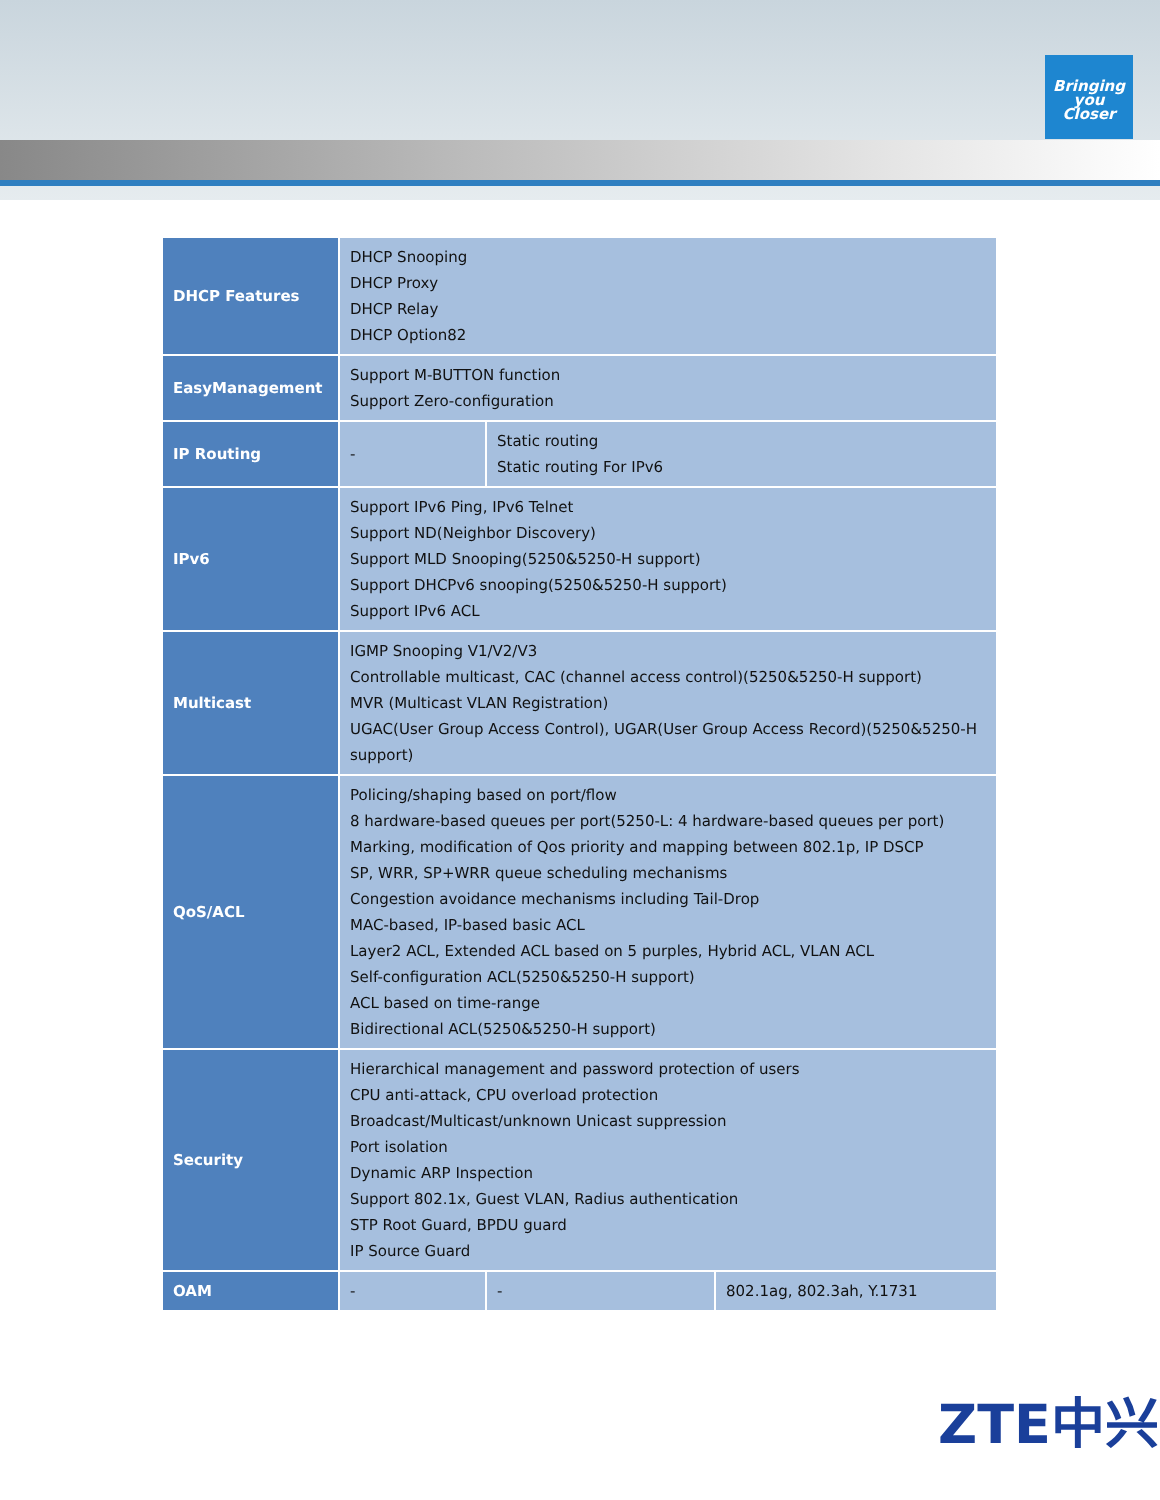Bringing
you
Closer
| DHCP Features | DHCP Snooping DHCP Proxy DHCP Relay DHCP Option82 | | |
| EasyManagement | Support M-BUTTON function Support Zero-configuration | | |
| IP Routing | - | Static routing Static routing For IPv6 | |
| IPv6 | Support IPv6 Ping, IPv6 Telnet Support ND(Neighbor Discovery) Support MLD Snooping(5250&5250-H support) Support DHCPv6 snooping(5250&5250-H support) Support IPv6 ACL | | |
| Multicast | IGMP Snooping V1/V2/V3 Controllable multicast, CAC (channel access control)(5250&5250-H support) MVR (Multicast VLAN Registration) UGAC(User Group Access Control), UGAR(User Group Access Record)(5250&5250-H support) | | |
| QoS/ACL | Policing/shaping based on port/flow 8 hardware-based queues per port(5250-L: 4 hardware-based queues per port) Marking, modification of Qos priority and mapping between 802.1p, IP DSCP SP, WRR, SP+WRR queue scheduling mechanisms Congestion avoidance mechanisms including Tail-Drop MAC-based, IP-based basic ACL Layer2 ACL, Extended ACL based on 5 purples, Hybrid ACL, VLAN ACL Self-configuration ACL(5250&5250-H support) ACL based on time-range Bidirectional ACL(5250&5250-H support) | | |
| Security | Hierarchical management and password protection of users CPU anti-attack, CPU overload protection Broadcast/Multicast/unknown Unicast suppression Port isolation Dynamic ARP Inspection Support 802.1x, Guest VLAN, Radius authentication STP Root Guard, BPDU guard IP Source Guard | | |
| OAM | - | - | 802.1ag, 802.3ah, Y.1731 |
ZTE中兴